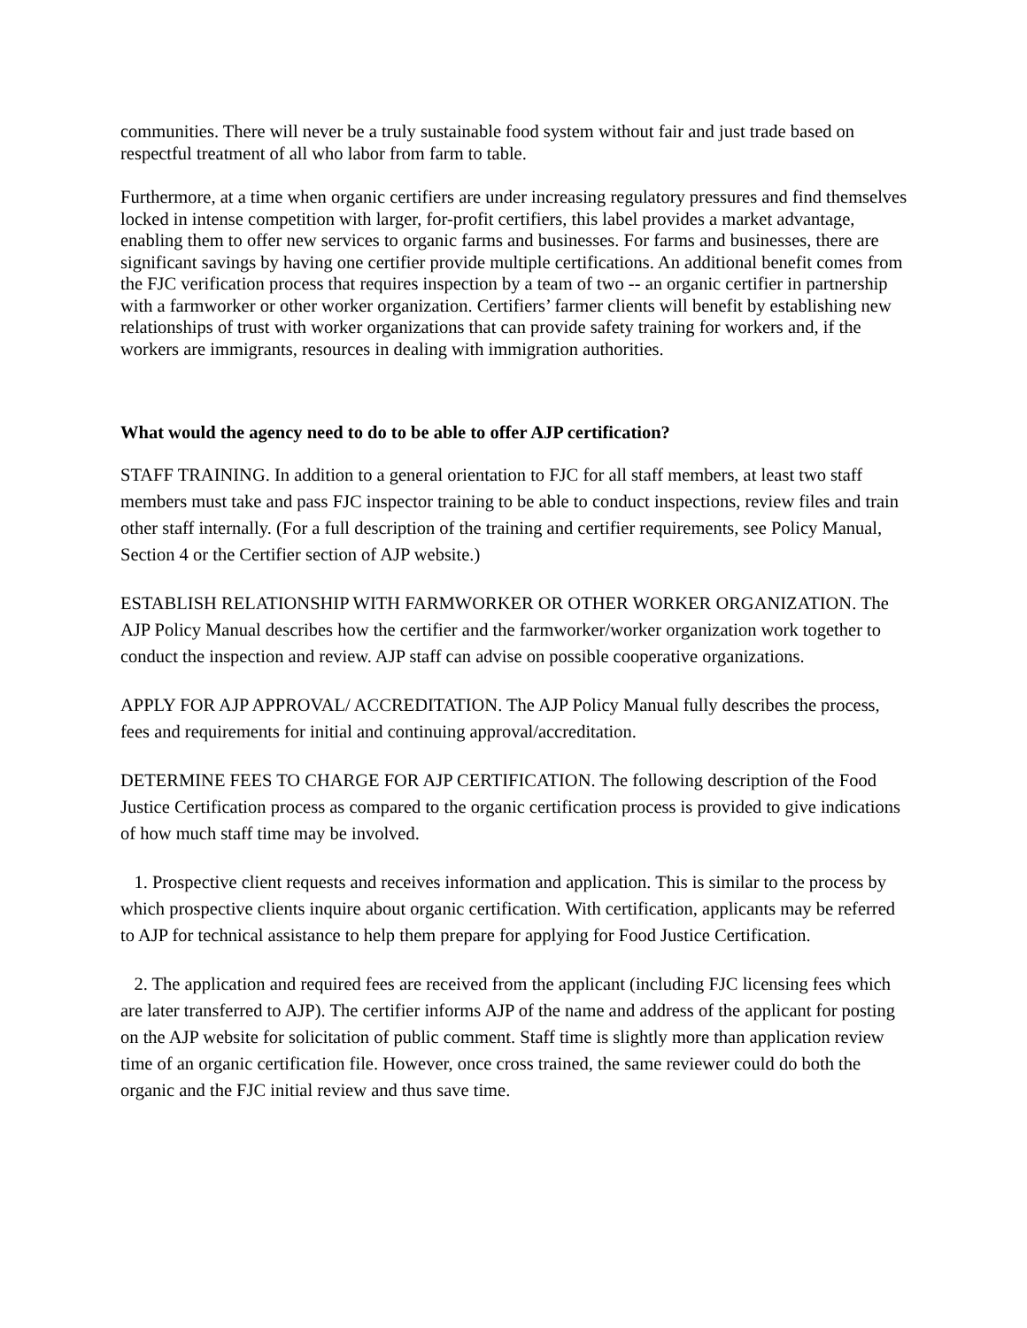communities. There will never be a truly sustainable food system without fair and just trade based on respectful treatment of all who labor from farm to table.
Furthermore, at a time when organic certifiers are under increasing regulatory pressures and find themselves locked in intense competition with larger, for-profit certifiers, this label provides a market advantage, enabling them to offer new services to organic farms and businesses. For farms and businesses, there are significant savings by having one certifier provide multiple certifications. An additional benefit comes from the FJC verification process that requires inspection by a team of two -- an organic certifier in partnership with a farmworker or other worker organization. Certifiers’ farmer clients will benefit by establishing new relationships of trust with worker organizations that can provide safety training for workers and, if the workers are immigrants, resources in dealing with immigration authorities.
What would the agency need to do to be able to offer AJP certification?
STAFF TRAINING. In addition to a general orientation to FJC for all staff members, at least two staff members must take and pass FJC inspector training to be able to conduct inspections, review files and train other staff internally. (For a full description of the training and certifier requirements, see Policy Manual, Section 4 or the Certifier section of AJP website.)
ESTABLISH RELATIONSHIP WITH FARMWORKER OR OTHER WORKER ORGANIZATION. The AJP Policy Manual describes how the certifier and the farmworker/worker organization work together to conduct the inspection and review. AJP staff can advise on possible cooperative organizations.
APPLY FOR AJP APPROVAL/ ACCREDITATION. The AJP Policy Manual fully describes the process, fees and requirements for initial and continuing approval/accreditation.
DETERMINE FEES TO CHARGE FOR AJP CERTIFICATION. The following description of the Food Justice Certification process as compared to the organic certification process is provided to give indications of how much staff time may be involved.
1. Prospective client requests and receives information and application. This is similar to the process by which prospective clients inquire about organic certification. With certification, applicants may be referred to AJP for technical assistance to help them prepare for applying for Food Justice Certification.
2. The application and required fees are received from the applicant (including FJC licensing fees which are later transferred to AJP). The certifier informs AJP of the name and address of the applicant for posting on the AJP website for solicitation of public comment. Staff time is slightly more than application review time of an organic certification file. However, once cross trained, the same reviewer could do both the organic and the FJC initial review and thus save time.